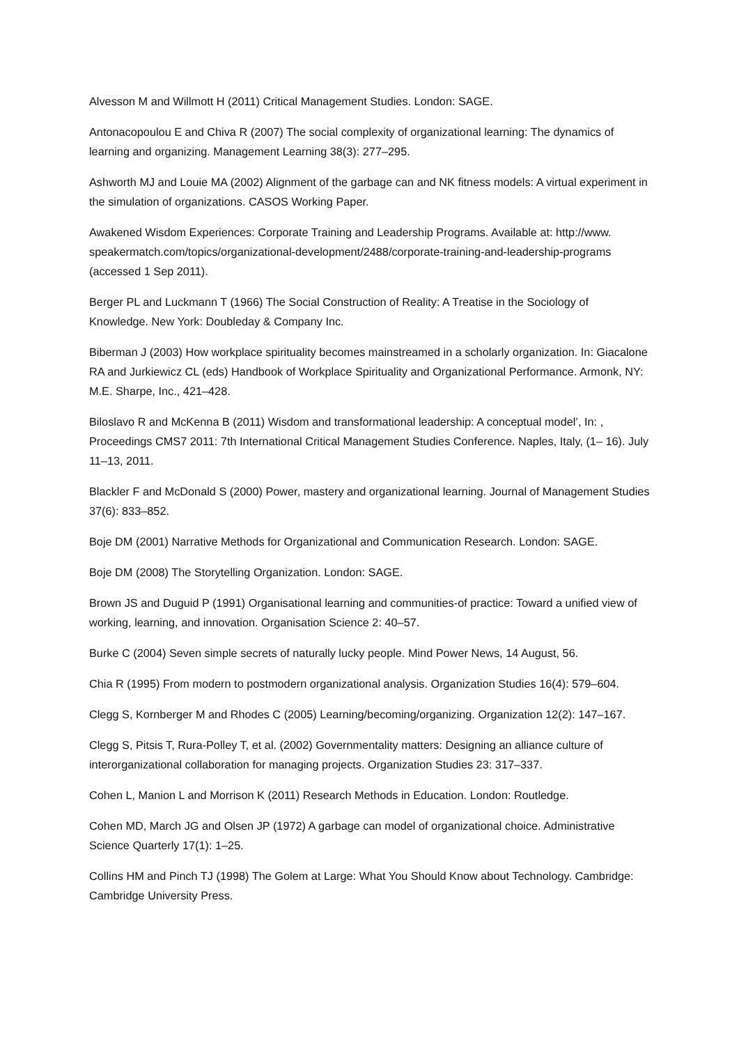Alvesson M and Willmott H (2011) Critical Management Studies. London: SAGE.
Antonacopoulou E and Chiva R (2007) The social complexity of organizational learning: The dynamics of learning and organizing. Management Learning 38(3): 277–295.
Ashworth MJ and Louie MA (2002) Alignment of the garbage can and NK fitness models: A virtual experiment in the simulation of organizations. CASOS Working Paper.
Awakened Wisdom Experiences: Corporate Training and Leadership Programs. Available at: http://www. speakermatch.com/topics/organizational-development/2488/corporate-training-and-leadership-programs (accessed 1 Sep 2011).
Berger PL and Luckmann T (1966) The Social Construction of Reality: A Treatise in the Sociology of Knowledge. New York: Doubleday & Company Inc.
Biberman J (2003) How workplace spirituality becomes mainstreamed in a scholarly organization. In: Giacalone RA and Jurkiewicz CL (eds) Handbook of Workplace Spirituality and Organizational Performance. Armonk, NY: M.E. Sharpe, Inc., 421–428.
Biloslavo R and McKenna B (2011) Wisdom and transformational leadership: A conceptual model’, In: , Proceedings CMS7 2011: 7th International Critical Management Studies Conference. Naples, Italy, (1– 16). July 11–13, 2011.
Blackler F and McDonald S (2000) Power, mastery and organizational learning. Journal of Management Studies 37(6): 833–852.
Boje DM (2001) Narrative Methods for Organizational and Communication Research. London: SAGE.
Boje DM (2008) The Storytelling Organization. London: SAGE.
Brown JS and Duguid P (1991) Organisational learning and communities-of practice: Toward a unified view of working, learning, and innovation. Organisation Science 2: 40–57.
Burke C (2004) Seven simple secrets of naturally lucky people. Mind Power News, 14 August, 56.
Chia R (1995) From modern to postmodern organizational analysis. Organization Studies 16(4): 579–604.
Clegg S, Kornberger M and Rhodes C (2005) Learning/becoming/organizing. Organization 12(2): 147–167.
Clegg S, Pitsis T, Rura-Polley T, et al. (2002) Governmentality matters: Designing an alliance culture of interorganizational collaboration for managing projects. Organization Studies 23: 317–337.
Cohen L, Manion L and Morrison K (2011) Research Methods in Education. London: Routledge.
Cohen MD, March JG and Olsen JP (1972) A garbage can model of organizational choice. Administrative Science Quarterly 17(1): 1–25.
Collins HM and Pinch TJ (1998) The Golem at Large: What You Should Know about Technology. Cambridge: Cambridge University Press.